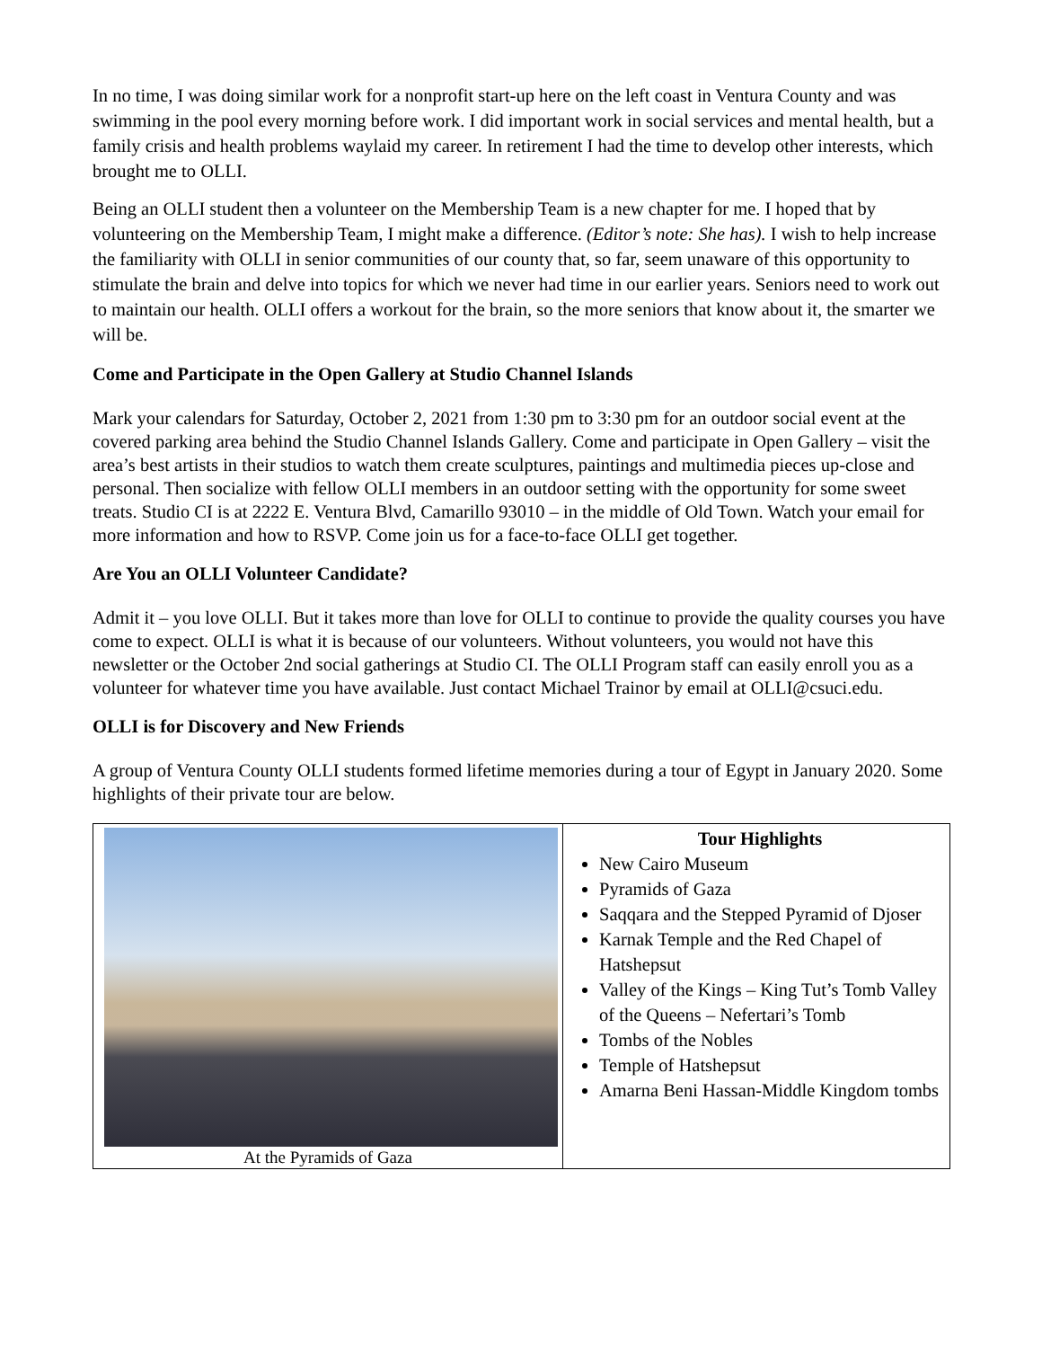In no time, I was doing similar work for a nonprofit start-up here on the left coast in Ventura County and was swimming in the pool every morning before work. I did important work in social services and mental health, but a family crisis and health problems waylaid my career. In retirement I had the time to develop other interests, which brought me to OLLI.
Being an OLLI student then a volunteer on the Membership Team is a new chapter for me. I hoped that by volunteering on the Membership Team, I might make a difference. (Editor’s note: She has). I wish to help increase the familiarity with OLLI in senior communities of our county that, so far, seem unaware of this opportunity to stimulate the brain and delve into topics for which we never had time in our earlier years. Seniors need to work out to maintain our health. OLLI offers a workout for the brain, so the more seniors that know about it, the smarter we will be.
Come and Participate in the Open Gallery at Studio Channel Islands
Mark your calendars for Saturday, October 2, 2021 from 1:30 pm to 3:30 pm for an outdoor social event at the covered parking area behind the Studio Channel Islands Gallery. Come and participate in Open Gallery – visit the area’s best artists in their studios to watch them create sculptures, paintings and multimedia pieces up-close and personal. Then socialize with fellow OLLI members in an outdoor setting with the opportunity for some sweet treats. Studio CI is at 2222 E. Ventura Blvd, Camarillo 93010 – in the middle of Old Town. Watch your email for more information and how to RSVP. Come join us for a face-to-face OLLI get together.
Are You an OLLI Volunteer Candidate?
Admit it – you love OLLI. But it takes more than love for OLLI to continue to provide the quality courses you have come to expect. OLLI is what it is because of our volunteers. Without volunteers, you would not have this newsletter or the October 2nd social gatherings at Studio CI. The OLLI Program staff can easily enroll you as a volunteer for whatever time you have available. Just contact Michael Trainor by email at OLLI@csuci.edu.
OLLI is for Discovery and New Friends
A group of Ventura County OLLI students formed lifetime memories during a tour of Egypt in January 2020. Some highlights of their private tour are below.
| At the Pyramids of Gaza | Tour Highlights New Cairo Museum Pyramids of Gaza Saqqara and the Stepped Pyramid of Djoser Karnak Temple and the Red Chapel of Hatshepsut Valley of the Kings – King Tut’s Tomb Valley of the Queens – Nefertari’s Tomb Tombs of the Nobles Temple of Hatshepsut Amarna Beni Hassan-Middle Kingdom tombs |